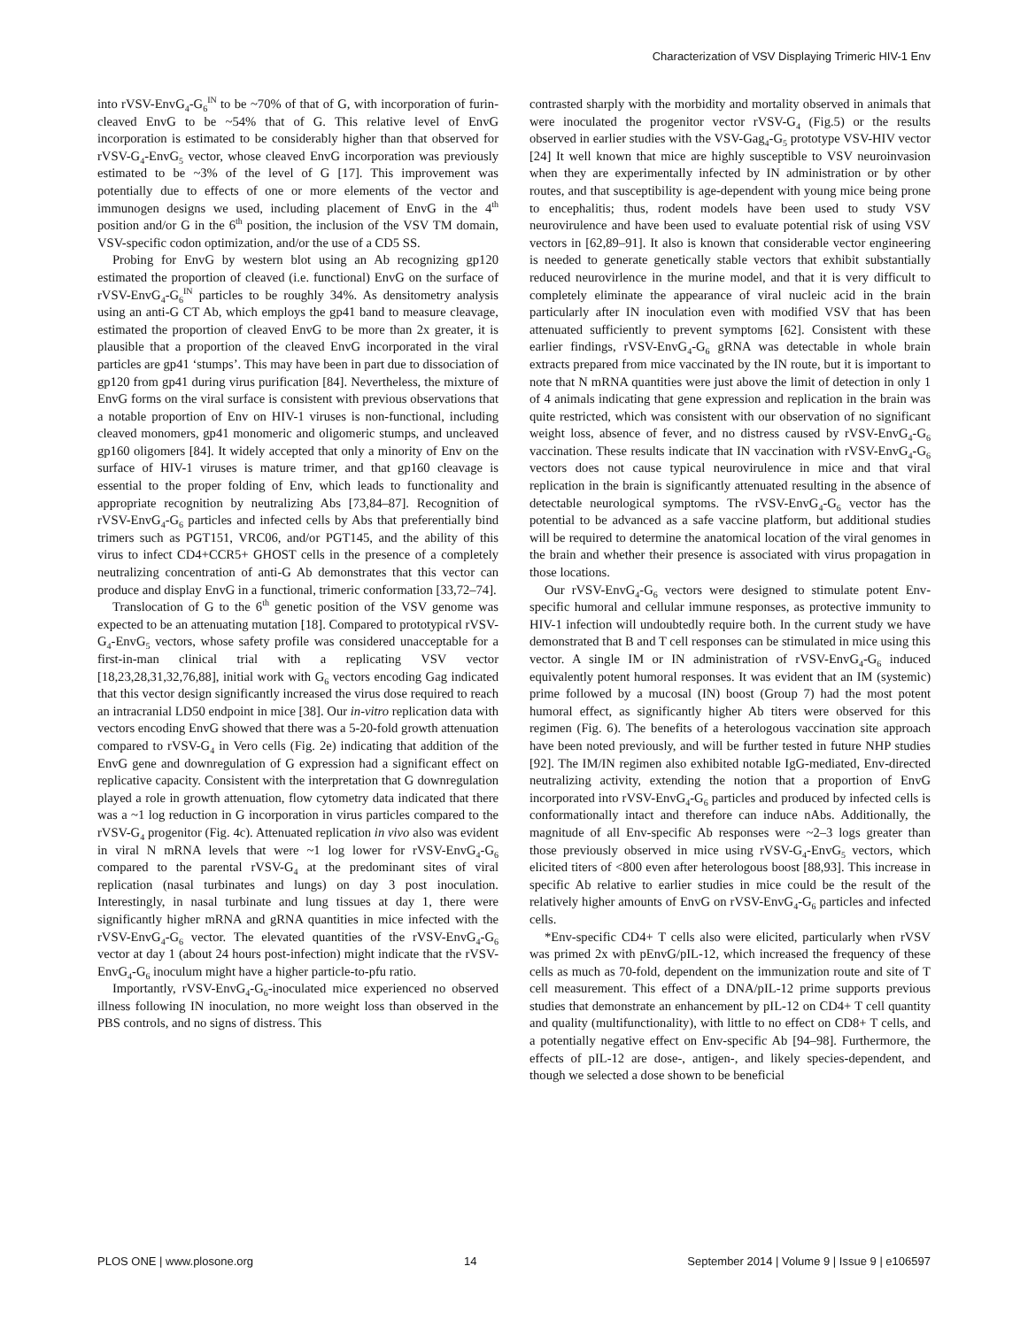Characterization of VSV Displaying Trimeric HIV-1 Env
into rVSV-EnvG<sub>4</sub>-G<sub>6</sub><sup>IN</sup> to be ~70% of that of G, with incorporation of furin-cleaved EnvG to be ~54% that of G. This relative level of EnvG incorporation is estimated to be considerably higher than that observed for rVSV-G<sub>4</sub>-EnvG<sub>5</sub> vector, whose cleaved EnvG incorporation was previously estimated to be ~3% of the level of G [17]. This improvement was potentially due to effects of one or more elements of the vector and immunogen designs we used, including placement of EnvG in the 4<sup>th</sup> position and/or G in the 6<sup>th</sup> position, the inclusion of the VSV TM domain, VSV-specific codon optimization, and/or the use of a CD5 SS.
Probing for EnvG by western blot using an Ab recognizing gp120 estimated the proportion of cleaved (i.e. functional) EnvG on the surface of rVSV-EnvG<sub>4</sub>-G<sub>6</sub><sup>IN</sup> particles to be roughly 34%. As densitometry analysis using an anti-G CT Ab, which employs the gp41 band to measure cleavage, estimated the proportion of cleaved EnvG to be more than 2x greater, it is plausible that a proportion of the cleaved EnvG incorporated in the viral particles are gp41 ‘stumps’. This may have been in part due to dissociation of gp120 from gp41 during virus purification [84]. Nevertheless, the mixture of EnvG forms on the viral surface is consistent with previous observations that a notable proportion of Env on HIV-1 viruses is non-functional, including cleaved monomers, gp41 monomeric and oligomeric stumps, and uncleaved gp160 oligomers [84]. It widely accepted that only a minority of Env on the surface of HIV-1 viruses is mature trimer, and that gp160 cleavage is essential to the proper folding of Env, which leads to functionality and appropriate recognition by neutralizing Abs [73,84–87]. Recognition of rVSV-EnvG<sub>4</sub>-G<sub>6</sub> particles and infected cells by Abs that preferentially bind trimers such as PGT151, VRC06, and/or PGT145, and the ability of this virus to infect CD4+CCR5+ GHOST cells in the presence of a completely neutralizing concentration of anti-G Ab demonstrates that this vector can produce and display EnvG in a functional, trimeric conformation [33,72–74].
Translocation of G to the 6<sup>th</sup> genetic position of the VSV genome was expected to be an attenuating mutation [18]. Compared to prototypical rVSV-G<sub>4</sub>-EnvG<sub>5</sub> vectors, whose safety profile was considered unacceptable for a first-in-man clinical trial with a replicating VSV vector [18,23,28,31,32,76,88], initial work with G<sub>6</sub> vectors encoding Gag indicated that this vector design significantly increased the virus dose required to reach an intracranial LD50 endpoint in mice [38]. Our in-vitro replication data with vectors encoding EnvG showed that there was a 5-20-fold growth attenuation compared to rVSV-G<sub>4</sub> in Vero cells (Fig. 2e) indicating that addition of the EnvG gene and downregulation of G expression had a significant effect on replicative capacity. Consistent with the interpretation that G downregulation played a role in growth attenuation, flow cytometry data indicated that there was a ~1 log reduction in G incorporation in virus particles compared to the rVSV-G<sub>4</sub> progenitor (Fig. 4c). Attenuated replication in vivo also was evident in viral N mRNA levels that were ~1 log lower for rVSV-EnvG<sub>4</sub>-G<sub>6</sub> compared to the parental rVSV-G<sub>4</sub> at the predominant sites of viral replication (nasal turbinates and lungs) on day 3 post inoculation. Interestingly, in nasal turbinate and lung tissues at day 1, there were significantly higher mRNA and gRNA quantities in mice infected with the rVSV-EnvG<sub>4</sub>-G<sub>6</sub> vector. The elevated quantities of the rVSV-EnvG<sub>4</sub>-G<sub>6</sub> vector at day 1 (about 24 hours post-infection) might indicate that the rVSV-EnvG<sub>4</sub>-G<sub>6</sub> inoculum might have a higher particle-to-pfu ratio.
Importantly, rVSV-EnvG<sub>4</sub>-G<sub>6</sub>-inoculated mice experienced no observed illness following IN inoculation, no more weight loss than observed in the PBS controls, and no signs of distress. This
contrasted sharply with the morbidity and mortality observed in animals that were inoculated the progenitor vector rVSV-G<sub>4</sub> (Fig.5) or the results observed in earlier studies with the VSV-Gag<sub>4</sub>-G<sub>5</sub> prototype VSV-HIV vector [24] It well known that mice are highly susceptible to VSV neuroinvasion when they are experimentally infected by IN administration or by other routes, and that susceptibility is age-dependent with young mice being prone to encephalitis; thus, rodent models have been used to study VSV neurovirulence and have been used to evaluate potential risk of using VSV vectors in [62,89–91]. It also is known that considerable vector engineering is needed to generate genetically stable vectors that exhibit substantially reduced neurovirlence in the murine model, and that it is very difficult to completely eliminate the appearance of viral nucleic acid in the brain particularly after IN inoculation even with modified VSV that has been attenuated sufficiently to prevent symptoms [62]. Consistent with these earlier findings, rVSV-EnvG<sub>4</sub>-G<sub>6</sub> gRNA was detectable in whole brain extracts prepared from mice vaccinated by the IN route, but it is important to note that N mRNA quantities were just above the limit of detection in only 1 of 4 animals indicating that gene expression and replication in the brain was quite restricted, which was consistent with our observation of no significant weight loss, absence of fever, and no distress caused by rVSV-EnvG<sub>4</sub>-G<sub>6</sub> vaccination. These results indicate that IN vaccination with rVSV-EnvG<sub>4</sub>-G<sub>6</sub> vectors does not cause typical neurovirulence in mice and that viral replication in the brain is significantly attenuated resulting in the absence of detectable neurological symptoms. The rVSV-EnvG<sub>4</sub>-G<sub>6</sub> vector has the potential to be advanced as a safe vaccine platform, but additional studies will be required to determine the anatomical location of the viral genomes in the brain and whether their presence is associated with virus propagation in those locations.
Our rVSV-EnvG<sub>4</sub>-G<sub>6</sub> vectors were designed to stimulate potent Env-specific humoral and cellular immune responses, as protective immunity to HIV-1 infection will undoubtedly require both. In the current study we have demonstrated that B and T cell responses can be stimulated in mice using this vector. A single IM or IN administration of rVSV-EnvG<sub>4</sub>-G<sub>6</sub> induced equivalently potent humoral responses. It was evident that an IM (systemic) prime followed by a mucosal (IN) boost (Group 7) had the most potent humoral effect, as significantly higher Ab titers were observed for this regimen (Fig. 6). The benefits of a heterologous vaccination site approach have been noted previously, and will be further tested in future NHP studies [92]. The IM/IN regimen also exhibited notable IgG-mediated, Env-directed neutralizing activity, extending the notion that a proportion of EnvG incorporated into rVSV-EnvG<sub>4</sub>-G<sub>6</sub> particles and produced by infected cells is conformationally intact and therefore can induce nAbs. Additionally, the magnitude of all Env-specific Ab responses were ~2–3 logs greater than those previously observed in mice using rVSV-G<sub>4</sub>-EnvG<sub>5</sub> vectors, which elicited titers of <800 even after heterologous boost [88,93]. This increase in specific Ab relative to earlier studies in mice could be the result of the relatively higher amounts of EnvG on rVSV-EnvG<sub>4</sub>-G<sub>6</sub> particles and infected cells.
*Env-specific CD4+ T cells also were elicited, particularly when rVSV was primed 2x with pEnvG/pIL-12, which increased the frequency of these cells as much as 70-fold, dependent on the immunization route and site of T cell measurement. This effect of a DNA/pIL-12 prime supports previous studies that demonstrate an enhancement by pIL-12 on CD4+ T cell quantity and quality (multifunctionality), with little to no effect on CD8+ T cells, and a potentially negative effect on Env-specific Ab [94–98]. Furthermore, the effects of pIL-12 are dose-, antigen-, and likely species-dependent, and though we selected a dose shown to be beneficial
PLOS ONE | www.plosone.org 14 September 2014 | Volume 9 | Issue 9 | e106597